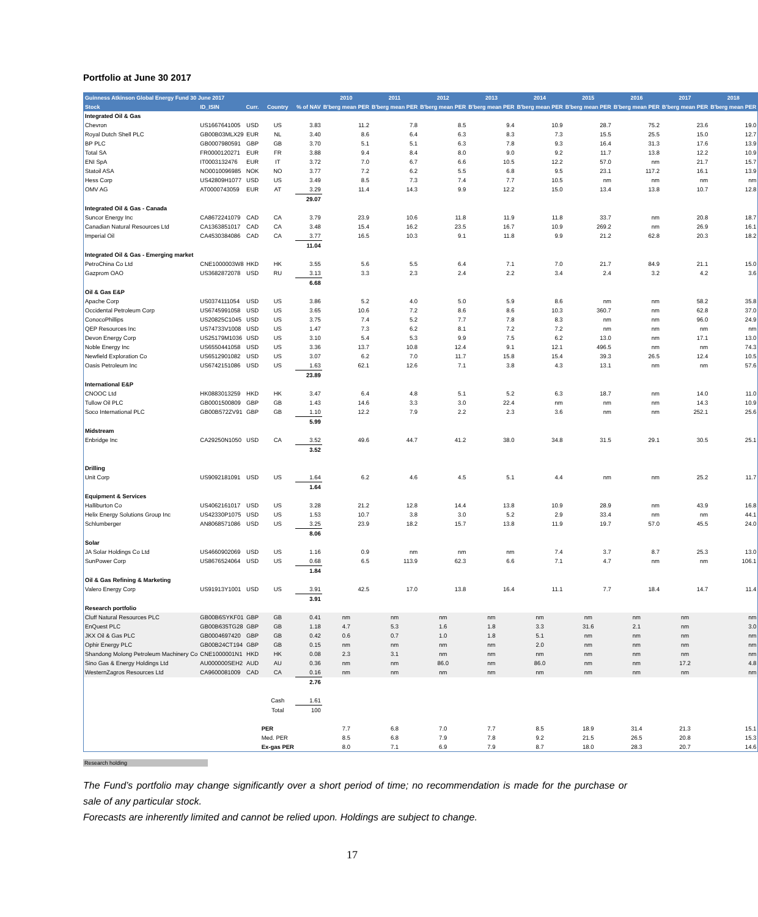Portfolio at June 30 2017
| Guinness Atkinson Global Energy Fund 30 June 2017 | | | | | 2010 | 2011 | 2012 | 2013 | 2014 | 2015 | 2016 | 2017 | 2018 |
| --- | --- | --- | --- | --- | --- | --- | --- | --- | --- | --- | --- | --- | --- |
| Stock | ID_ISIN | Curr. | Country | % of NAV | B'berg mean PER | B'berg mean PER | B'berg mean PER | B'berg mean PER | B'berg mean PER | B'berg mean PER | B'berg mean PER | B'berg mean PER | B'berg mean PER |
| Integrated Oil & Gas | | | | | | | | | | | | | |
| Chevron | US1667641005 | USD | US | 3.83 | 11.2 | 7.8 | 8.5 | 9.4 | 10.9 | 28.7 | 75.2 | 23.6 | 19.0 |
| Royal Dutch Shell PLC | GB00B03MLX29 | EUR | NL | 3.40 | 8.6 | 6.4 | 6.3 | 8.3 | 7.3 | 15.5 | 25.5 | 15.0 | 12.7 |
| BP PLC | GB0007980591 | GBP | GB | 3.70 | 5.1 | 5.1 | 6.3 | 7.8 | 9.3 | 16.4 | 31.3 | 17.6 | 13.9 |
| Total SA | FR0000120271 | EUR | FR | 3.88 | 9.4 | 8.4 | 8.0 | 9.0 | 9.2 | 11.7 | 13.8 | 12.2 | 10.9 |
| ENI SpA | IT0003132476 | EUR | IT | 3.72 | 7.0 | 6.7 | 6.6 | 10.5 | 12.2 | 57.0 | nm | 21.7 | 15.7 |
| Statoil ASA | NO0010096985 | NOK | NO | 3.77 | 7.2 | 6.2 | 5.5 | 6.8 | 9.5 | 23.1 | 117.2 | 16.1 | 13.9 |
| Hess Corp | US42809H1077 | USD | US | 3.49 | 8.5 | 7.3 | 7.4 | 7.7 | 10.5 | nm | nm | nm | nm |
| OMV AG | AT0000743059 | EUR | AT | 3.29 | 11.4 | 14.3 | 9.9 | 12.2 | 15.0 | 13.4 | 13.8 | 10.7 | 12.8 |
| | | | | 29.07 | | | | | | | | | |
| Integrated Oil & Gas - Canada | | | | | | | | | | | | | |
| Suncor Energy Inc | CA8672241079 | CAD | CA | 3.79 | 23.9 | 10.6 | 11.8 | 11.9 | 11.8 | 33.7 | nm | 20.8 | 18.7 |
| Canadian Natural Resources Ltd | CA1363851017 | CAD | CA | 3.48 | 15.4 | 16.2 | 23.5 | 16.7 | 10.9 | 269.2 | nm | 26.9 | 16.1 |
| Imperial Oil | CA4530384086 | CAD | CA | 3.77 | 16.5 | 10.3 | 9.1 | 11.8 | 9.9 | 21.2 | 62.8 | 20.3 | 18.2 |
| | | | | 11.04 | | | | | | | | | |
| Integrated Oil & Gas - Emerging market | | | | | | | | | | | | | |
| PetroChina Co Ltd | CNE1000003W8 | HKD | HK | 3.55 | 5.6 | 5.5 | 6.4 | 7.1 | 7.0 | 21.7 | 84.9 | 21.1 | 15.0 |
| Gazprom OAO | US3682872078 | USD | RU | 3.13 | 3.3 | 2.3 | 2.4 | 2.2 | 3.4 | 2.4 | 3.2 | 4.2 | 3.6 |
| | | | | 6.68 | | | | | | | | | |
| Oil & Gas E&P | | | | | | | | | | | | | |
| Apache Corp | US0374111054 | USD | US | 3.86 | 5.2 | 4.0 | 5.0 | 5.9 | 8.6 | nm | nm | 58.2 | 35.8 |
| Occidental Petroleum Corp | US6745991058 | USD | US | 3.65 | 10.6 | 7.2 | 8.6 | 8.6 | 10.3 | 360.7 | nm | 62.8 | 37.0 |
| ConocoPhillips | US20825C1045 | USD | US | 3.75 | 7.4 | 5.2 | 7.7 | 7.8 | 8.3 | nm | nm | 96.0 | 24.9 |
| QEP Resources Inc | US74733V1008 | USD | US | 1.47 | 7.3 | 6.2 | 8.1 | 7.2 | 7.2 | nm | nm | nm | nm |
| Devon Energy Corp | US25179M1036 | USD | US | 3.10 | 5.4 | 5.3 | 9.9 | 7.5 | 6.2 | 13.0 | nm | 17.1 | 13.0 |
| Noble Energy Inc | US6550441058 | USD | US | 3.36 | 13.7 | 10.8 | 12.4 | 9.1 | 12.1 | 496.5 | nm | nm | 74.3 |
| Newfield Exploration Co | US6512901082 | USD | US | 3.07 | 6.2 | 7.0 | 11.7 | 15.8 | 15.4 | 39.3 | 26.5 | 12.4 | 10.5 |
| Oasis Petroleum Inc | US6742151086 | USD | US | 1.63 | 62.1 | 12.6 | 7.1 | 3.8 | 4.3 | 13.1 | nm | nm | 57.6 |
| | | | | 23.89 | | | | | | | | | |
| International E&P | | | | | | | | | | | | | |
| CNOOC Ltd | HK0883013259 | HKD | HK | 3.47 | 6.4 | 4.8 | 5.1 | 5.2 | 6.3 | 18.7 | nm | 14.0 | 11.0 |
| Tullow Oil PLC | GB0001500809 | GBP | GB | 1.43 | 14.6 | 3.3 | 3.0 | 22.4 | nm | nm | nm | 14.3 | 10.9 |
| Soco International PLC | GB00B572ZV91 | GBP | GB | 1.10 | 12.2 | 7.9 | 2.2 | 2.3 | 3.6 | nm | nm | 252.1 | 25.6 |
| | | | | 5.99 | | | | | | | | | |
| Midstream | | | | | | | | | | | | | |
| Enbridge Inc | CA29250N1050 | USD | CA | 3.52 | 49.6 | 44.7 | 41.2 | 38.0 | 34.8 | 31.5 | 29.1 | 30.5 | 25.1 |
| | | | | 3.52 | | | | | | | | | |
| Drilling | | | | | | | | | | | | | |
| Unit Corp | US9092181091 | USD | US | 1.64 | 6.2 | 4.6 | 4.5 | 5.1 | 4.4 | nm | nm | 25.2 | 11.7 |
| | | | | 1.64 | | | | | | | | | |
| Equipment & Services | | | | | | | | | | | | | |
| Halliburton Co | US4062161017 | USD | US | 3.28 | 21.2 | 12.8 | 14.4 | 13.8 | 10.9 | 28.9 | nm | 43.9 | 16.8 |
| Helix Energy Solutions Group Inc | US42330P1075 | USD | US | 1.53 | 10.7 | 3.8 | 3.0 | 5.2 | 2.9 | 33.4 | nm | nm | 44.1 |
| Schlumberger | AN8068571086 | USD | US | 3.25 | 23.9 | 18.2 | 15.7 | 13.8 | 11.9 | 19.7 | 57.0 | 45.5 | 24.0 |
| | | | | 8.06 | | | | | | | | | |
| Solar | | | | | | | | | | | | | |
| JA Solar Holdings Co Ltd | US4660902069 | USD | US | 1.16 | 0.9 | nm | nm | nm | 7.4 | 3.7 | 8.7 | 25.3 | 13.0 |
| SunPower Corp | US8676524064 | USD | US | 0.68 | 6.5 | 113.9 | 62.3 | 6.6 | 7.1 | 4.7 | nm | nm | 106.1 |
| | | | | 1.84 | | | | | | | | | |
| Oil & Gas Refining & Marketing | | | | | | | | | | | | | |
| Valero Energy Corp | US91913Y1001 | USD | US | 3.91 | 42.5 | 17.0 | 13.8 | 16.4 | 11.1 | 7.7 | 18.4 | 14.7 | 11.4 |
| | | | | 3.91 | | | | | | | | | |
| Research portfolio | | | | | | | | | | | | | |
| Cluff Natural Resources PLC | GB00B6SYKF01 | GBP | GB | 0.41 | nm | nm | nm | nm | nm | nm | nm | nm | nm |
| EnQuest PLC | GB00B635TG28 | GBP | GB | 1.18 | 4.7 | 5.3 | 1.6 | 1.8 | 3.3 | 31.6 | 2.1 | nm | 3.0 |
| JKX Oil & Gas PLC | GB0004697420 | GBP | GB | 0.42 | 0.6 | 0.7 | 1.0 | 1.8 | 5.1 | nm | nm | nm | nm |
| Ophir Energy PLC | GB00B24CT194 | GBP | GB | 0.15 | nm | nm | nm | nm | 2.0 | nm | nm | nm | nm |
| Shandong Molong Petroleum Machinery Co | CNE1000001N1 | HKD | HK | 0.08 | 2.3 | 3.1 | nm | nm | nm | nm | nm | nm | nm |
| Sino Gas & Energy Holdings Ltd | AU000000SEH2 | AUD | AU | 0.36 | nm | nm | 86.0 | nm | 86.0 | nm | nm | 17.2 | 4.8 |
| WesternZagros Resources Ltd | CA9600081009 | CAD | CA | 0.16 | nm | nm | nm | nm | nm | nm | nm | nm | nm |
| | | | | 2.76 | | | | | | | | | |
| | | | Cash | 1.61 | | | | | | | | | |
| | | | Total | 100 | | | | | | | | | |
| | | | PER | | 7.7 | 6.8 | 7.0 | 7.7 | 8.5 | 18.9 | 31.4 | 21.3 | 15.1 |
| | | | Med. PER | | 8.5 | 6.8 | 7.9 | 7.8 | 9.2 | 21.5 | 26.5 | 20.8 | 15.3 |
| | | | Ex-gas PER | | 8.0 | 7.1 | 6.9 | 7.9 | 8.7 | 18.0 | 28.3 | 20.7 | 14.6 |
Research holding
The Fund’s portfolio may change significantly over a short period of time; no recommendation is made for the purchase or sale of any particular stock.
Forecasts are inherently limited and cannot be relied upon. Holdings are subject to change.
17